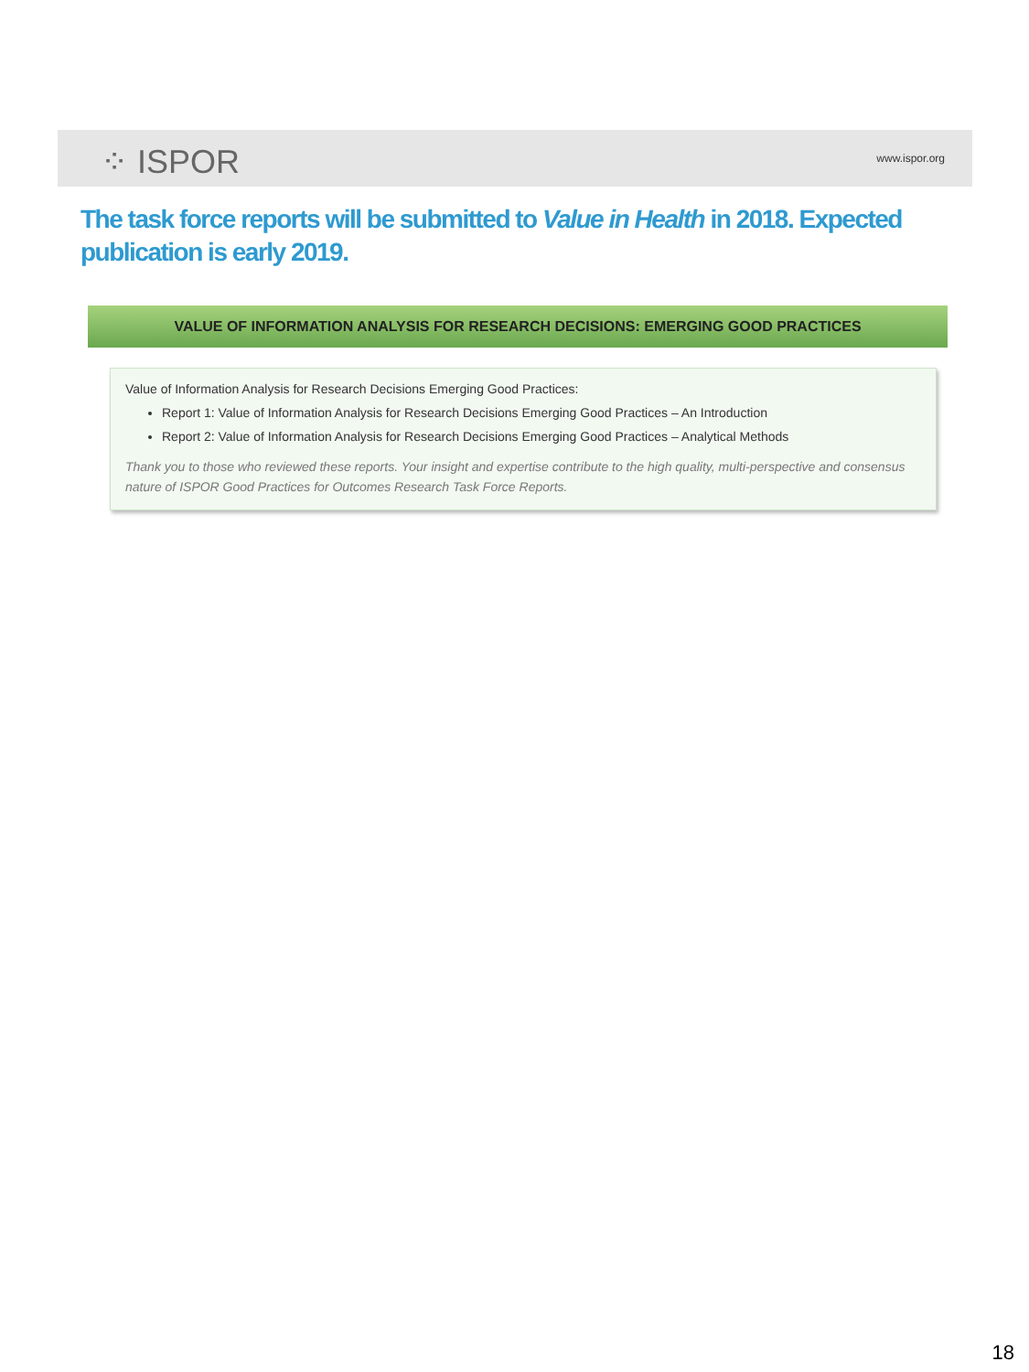⁘ ISPOR www.ispor.org
The task force reports will be submitted to Value in Health in 2018. Expected publication is early 2019.
VALUE OF INFORMATION ANALYSIS FOR RESEARCH DECISIONS: EMERGING GOOD PRACTICES
Value of Information Analysis for Research Decisions Emerging Good Practices:
Report 1: Value of Information Analysis for Research Decisions Emerging Good Practices – An Introduction
Report 2: Value of Information Analysis for Research Decisions Emerging Good Practices – Analytical Methods
Thank you to those who reviewed these reports. Your insight and expertise contribute to the high quality, multi-perspective and consensus nature of ISPOR Good Practices for Outcomes Research Task Force Reports.
18